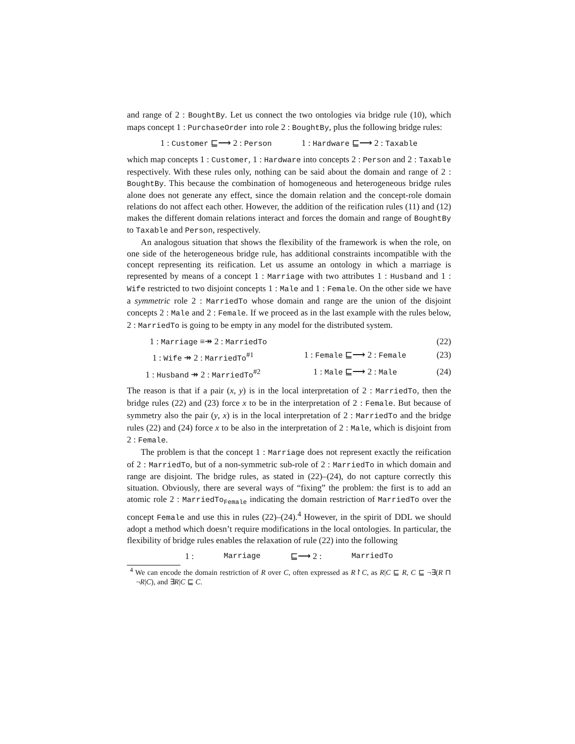and range of 2 : BoughtBy. Let us connect the two ontologies via bridge rule (10), which maps concept 1 : PurchaseOrder into role 2 : BoughtBy, plus the following bridge rules:
1 : Customer ⊑⟶ 2 : Person 1 : Hardware ⊑⟶ 2 : Taxable
which map concepts 1 : Customer, 1 : Hardware into concepts 2 : Person and 2 : Taxable respectively. With these rules only, nothing can be said about the domain and range of 2 : BoughtBy. This because the combination of homogeneous and heterogeneous bridge rules alone does not generate any effect, since the domain relation and the concept-role domain relations do not affect each other. However, the addition of the reification rules (11) and (12) makes the different domain relations interact and forces the domain and range of BoughtBy to Taxable and Person, respectively.
An analogous situation that shows the flexibility of the framework is when the role, on one side of the heterogeneous bridge rule, has additional constraints incompatible with the concept representing its reification. Let us assume an ontology in which a marriage is represented by means of a concept 1 : Marriage with two attributes 1 : Husband and 1 : Wife restricted to two disjoint concepts 1 : Male and 1 : Female. On the other side we have a symmetric role 2 : MarriedTo whose domain and range are the union of the disjoint concepts 2 : Male and 2 : Female. If we proceed as in the last example with the rules below, 2 : MarriedTo is going to be empty in any model for the distributed system.
1 : Marriage ≡↠ 2 : MarriedTo (22)
1 : Wife ↠ 2 : MarriedTo<sup>#1</sup> 1 : Female ⊑⟶ 2 : Female (23)
1 : Husband ↠ 2 : MarriedTo<sup>#2</sup> 1 : Male ⊑⟶ 2 : Male (24)
The reason is that if a pair (x, y) is in the local interpretation of 2 : MarriedTo, then the bridge rules (22) and (23) force x to be in the interpretation of 2 : Female. But because of symmetry also the pair (y, x) is in the local interpretation of 2 : MarriedTo and the bridge rules (22) and (24) force x to be also in the interpretation of 2 : Male, which is disjoint from 2 : Female.
The problem is that the concept 1 : Marriage does not represent exactly the reification of 2 : MarriedTo, but of a non-symmetric sub-role of 2 : MarriedTo in which domain and range are disjoint. The bridge rules, as stated in (22)–(24), do not capture correctly this situation. Obviously, there are several ways of “fixing” the problem: the first is to add an atomic role 2 : MarriedTo<sub>Female</sub> indicating the domain restriction of MarriedTo over the concept Female and use this in rules (22)–(24).<sup>4</sup> However, in the spirit of DDL we should adopt a method which doesn’t require modifications in the local ontologies. In particular, the flexibility of bridge rules enables the relaxation of rule (22) into the following
1 : Marriage ⊑⟶ 2 : MarriedTo
<sup>4</sup> We can encode the domain restriction of R over C, often expressed as R↾C, as R|C ⊑ R, C ⊑ ¬∃(R ⊓ ¬R|C), and ∃R|C ⊑ C.